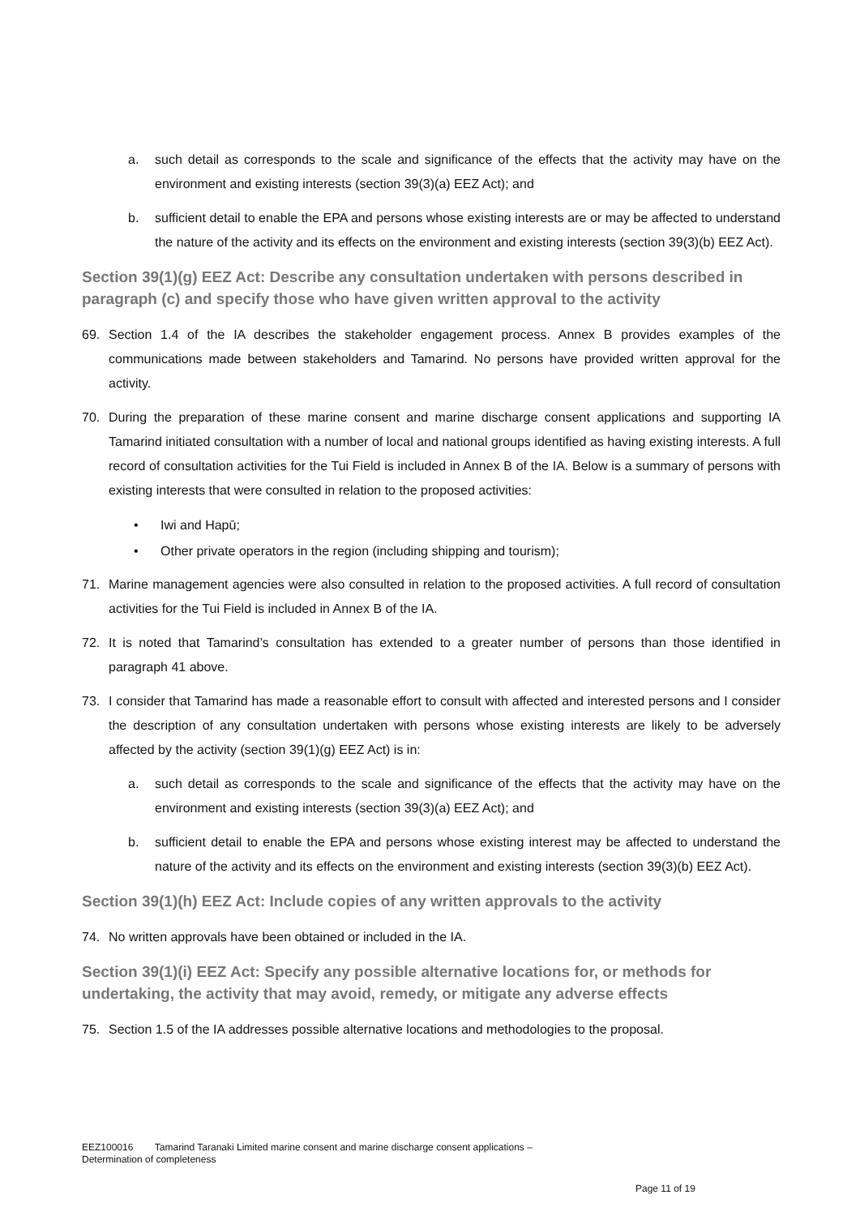a. such detail as corresponds to the scale and significance of the effects that the activity may have on the environment and existing interests (section 39(3)(a) EEZ Act); and
b. sufficient detail to enable the EPA and persons whose existing interests are or may be affected to understand the nature of the activity and its effects on the environment and existing interests (section 39(3)(b) EEZ Act).
Section 39(1)(g) EEZ Act: Describe any consultation undertaken with persons described in paragraph (c) and specify those who have given written approval to the activity
69. Section 1.4 of the IA describes the stakeholder engagement process. Annex B provides examples of the communications made between stakeholders and Tamarind. No persons have provided written approval for the activity.
70. During the preparation of these marine consent and marine discharge consent applications and supporting IA Tamarind initiated consultation with a number of local and national groups identified as having existing interests. A full record of consultation activities for the Tui Field is included in Annex B of the IA. Below is a summary of persons with existing interests that were consulted in relation to the proposed activities:
• Iwi and Hapū;
• Other private operators in the region (including shipping and tourism);
71. Marine management agencies were also consulted in relation to the proposed activities. A full record of consultation activities for the Tui Field is included in Annex B of the IA.
72. It is noted that Tamarind’s consultation has extended to a greater number of persons than those identified in paragraph 41 above.
73. I consider that Tamarind has made a reasonable effort to consult with affected and interested persons and I consider the description of any consultation undertaken with persons whose existing interests are likely to be adversely affected by the activity (section 39(1)(g) EEZ Act) is in:
a. such detail as corresponds to the scale and significance of the effects that the activity may have on the environment and existing interests (section 39(3)(a) EEZ Act); and
b. sufficient detail to enable the EPA and persons whose existing interest may be affected to understand the nature of the activity and its effects on the environment and existing interests (section 39(3)(b) EEZ Act).
Section 39(1)(h) EEZ Act: Include copies of any written approvals to the activity
74. No written approvals have been obtained or included in the IA.
Section 39(1)(i) EEZ Act: Specify any possible alternative locations for, or methods for undertaking, the activity that may avoid, remedy, or mitigate any adverse effects
75. Section 1.5 of the IA addresses possible alternative locations and methodologies to the proposal.
EEZ100016 Tamarind Taranaki Limited marine consent and marine discharge consent applications –
Determination of completeness
Page 11 of 19